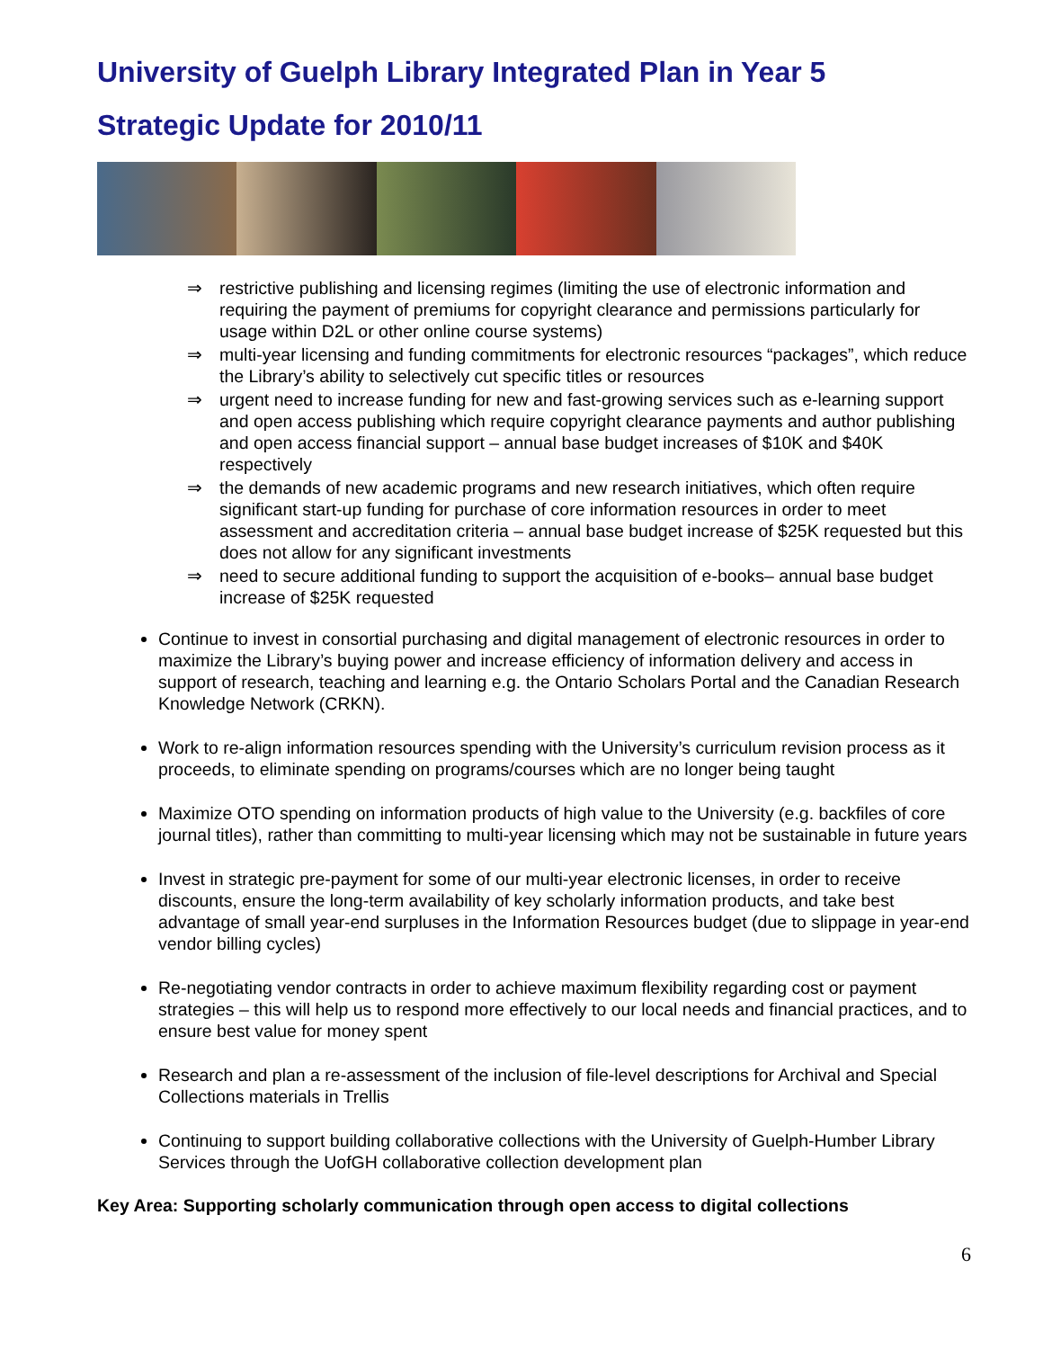University of Guelph Library Integrated Plan in Year 5
Strategic Update for 2010/11
⇒ restrictive publishing and licensing regimes (limiting the use of electronic information and requiring the payment of premiums for copyright clearance and permissions particularly for usage within D2L or other online course systems)
⇒ multi-year licensing and funding commitments for electronic resources “packages”, which reduce the Library’s ability to selectively cut specific titles or resources
⇒ urgent need to increase funding for new and fast-growing services such as e-learning support and open access publishing which require copyright clearance payments and author publishing and open access financial support – annual base budget increases of $10K and $40K respectively
⇒ the demands of new academic programs and new research initiatives, which often require significant start-up funding for purchase of core information resources in order to meet assessment and accreditation criteria – annual base budget increase of $25K requested but this does not allow for any significant investments
⇒ need to secure additional funding to support the acquisition of e-books– annual base budget increase of $25K requested
Continue to invest in consortial purchasing and digital management of electronic resources in order to maximize the Library’s buying power and increase efficiency of information delivery and access in support of research, teaching and learning e.g. the Ontario Scholars Portal and the Canadian Research Knowledge Network (CRKN).
Work to re-align information resources spending with the University’s curriculum revision process as it proceeds, to eliminate spending on programs/courses which are no longer being taught
Maximize OTO spending on information products of high value to the University (e.g. backfiles of core journal titles), rather than committing to multi-year licensing which may not be sustainable in future years
Invest in strategic pre-payment for some of our multi-year electronic licenses, in order to receive discounts, ensure the long-term availability of key scholarly information products, and take best advantage of small year-end surpluses in the Information Resources budget (due to slippage in year-end vendor billing cycles)
Re-negotiating vendor contracts in order to achieve maximum flexibility regarding cost or payment strategies – this will help us to respond more effectively to our local needs and financial practices, and to ensure best value for money spent
Research and plan a re-assessment of the inclusion of file-level descriptions for Archival and Special Collections materials in Trellis
Continuing to support building collaborative collections with the University of Guelph-Humber Library Services through the UofGH collaborative collection development plan
Key Area: Supporting scholarly communication through open access to digital collections
6